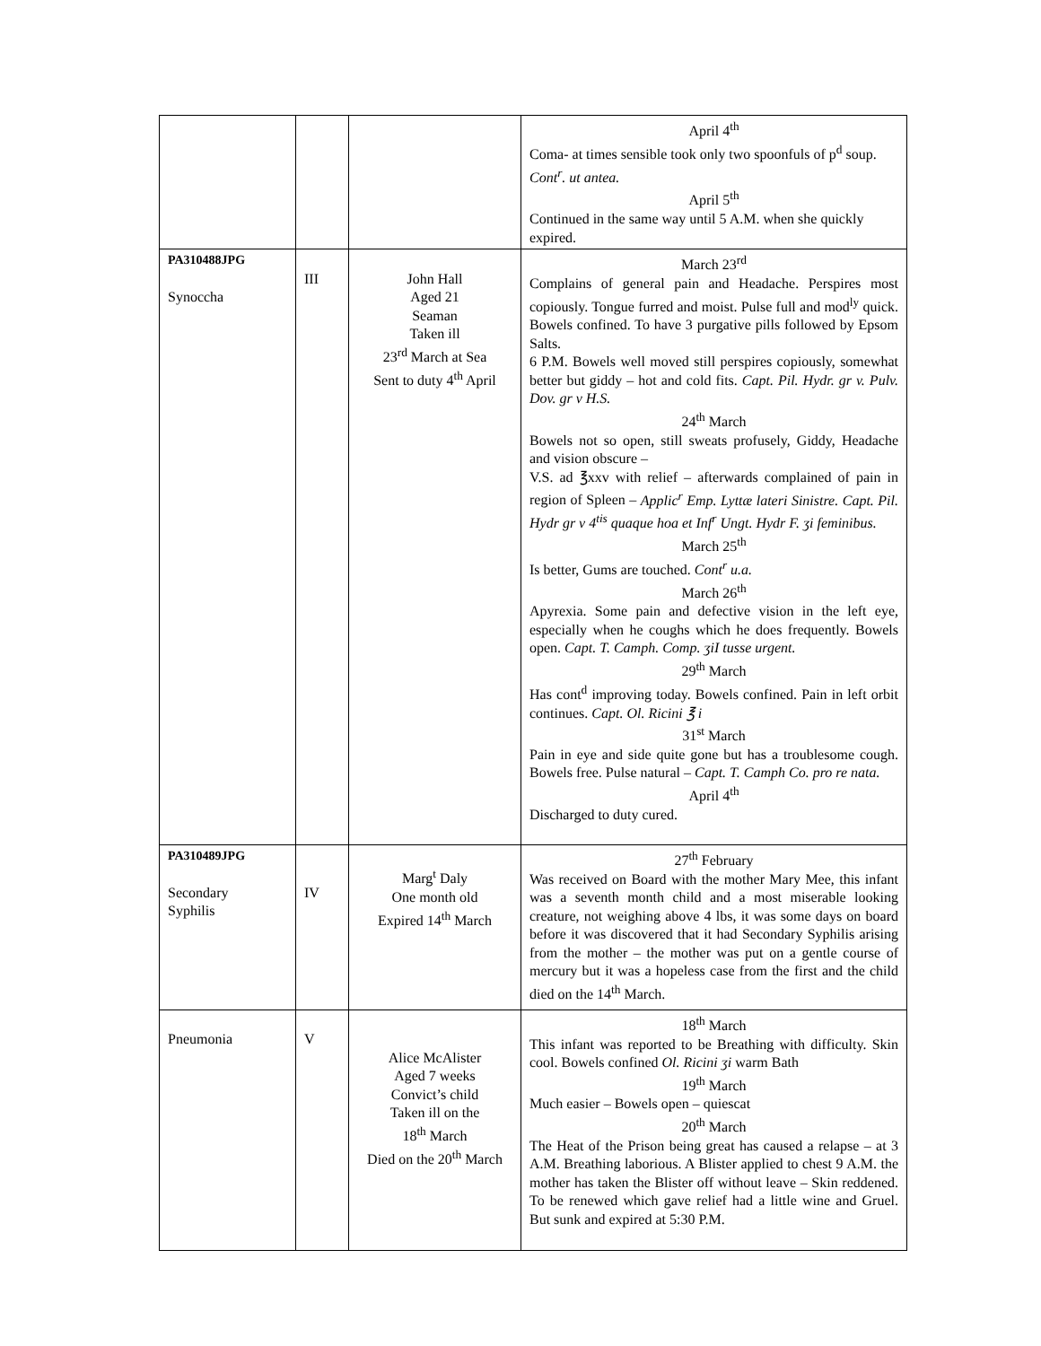| | | | April 4<sup>th</sup> Coma- at times sensible took only two spoonfuls of p<sup>d</sup> soup. Cont<sup>r</sup>. ut antea. April 5<sup>th</sup> Continued in the same way until 5 A.M. when she quickly expired. |
| PA310488JPG Synoccha | III | John Hall Aged 21 Seaman Taken ill 23<sup>rd</sup> March at Sea Sent to duty 4<sup>th</sup> April | March 23<sup>rd</sup> Complains of general pain and Headache. Perspires most copiously. Tongue furred and moist. Pulse full and mod<sup>ly</sup> quick. Bowels confined. To have 3 purgative pills followed by Epsom Salts. 6 P.M. Bowels well moved still perspires copiously, somewhat better but giddy – hot and cold fits. Capt. Pil. Hydr. gr v. Pulv. Dov. gr v H.S. 24<sup>th</sup> March Bowels not so open, still sweats profusely, Giddy, Headache and vision obscure – V.S. ad ℥xxv with relief – afterwards complained of pain in region of Spleen – Applic<sup>r</sup> Emp. Lyttæ lateri Sinistre. Capt. Pil. Hydr gr v 4<sup>tis</sup> quaque hoa et Inf<sup>r</sup> Ungt. Hydr F. ʒi feminibus. March 25<sup>th</sup> Is better, Gums are touched. Cont<sup>r</sup> u.a. March 26<sup>th</sup> Apyrexia. Some pain and defective vision in the left eye, especially when he coughs which he does frequently. Bowels open. Capt. T. Camph. Comp. ʒiI tusse urgent. 29<sup>th</sup> March Has cont<sup>d</sup> improving today. Bowels confined. Pain in left orbit continues. Capt. Ol. Ricini ℥ i 31<sup>st</sup> March Pain in eye and side quite gone but has a troublesome cough. Bowels free. Pulse natural – Capt. T. Camph Co. pro re nata. April 4<sup>th</sup> Discharged to duty cured. |
| PA310489JPG Secondary Syphilis | IV | Marg<sup>t</sup> Daly One month old Expired 14<sup>th</sup> March | 27<sup>th</sup> February Was received on Board with the mother Mary Mee, this infant was a seventh month child and a most miserable looking creature, not weighing above 4 lbs, it was some days on board before it was discovered that it had Secondary Syphilis arising from the mother – the mother was put on a gentle course of mercury but it was a hopeless case from the first and the child died on the 14<sup>th</sup> March. |
| Pneumonia | V | Alice McAlister Aged 7 weeks Convict’s child Taken ill on the 18<sup>th</sup> March Died on the 20<sup>th</sup> March | 18<sup>th</sup> March This infant was reported to be Breathing with difficulty. Skin cool. Bowels confined Ol. Ricini ʒi warm Bath 19<sup>th</sup> March Much easier – Bowels open – quiescat 20<sup>th</sup> March The Heat of the Prison being great has caused a relapse – at 3 A.M. Breathing laborious. A Blister applied to chest 9 A.M. the mother has taken the Blister off without leave – Skin reddened. To be renewed which gave relief had a little wine and Gruel. But sunk and expired at 5:30 P.M. |